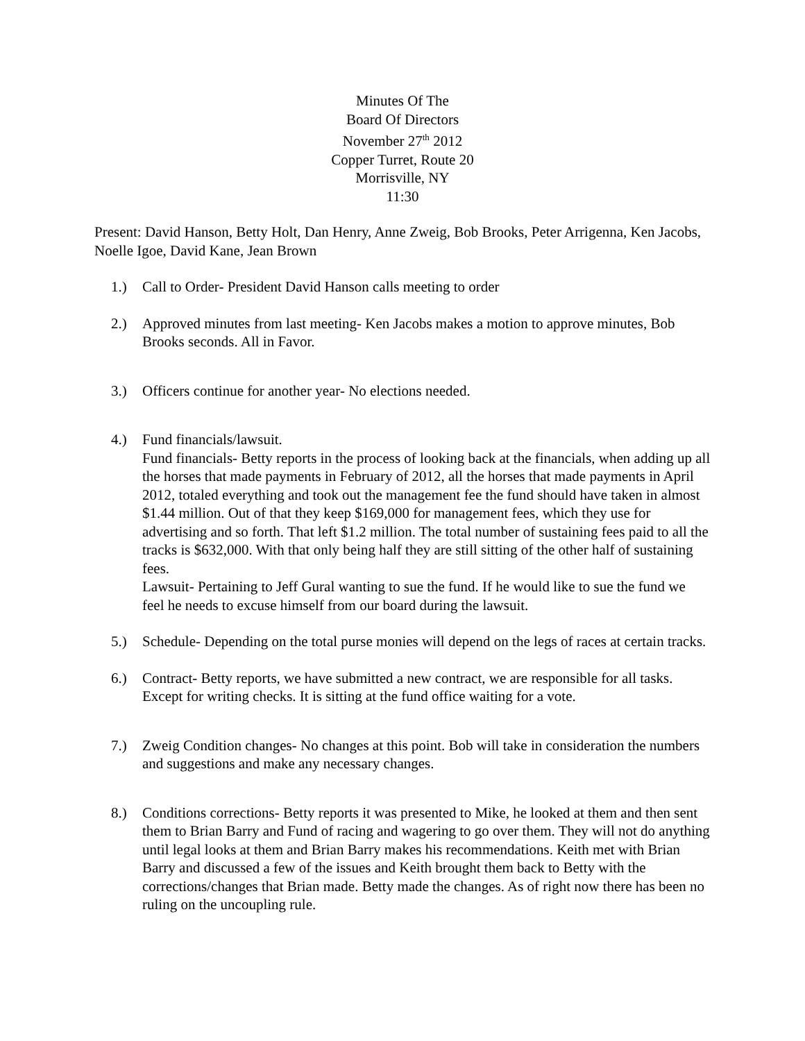Minutes Of The
Board Of Directors
November 27<sup>th</sup> 2012
Copper Turret, Route 20
Morrisville, NY
11:30
Present: David Hanson, Betty Holt, Dan Henry, Anne Zweig, Bob Brooks, Peter Arrigenna, Ken Jacobs, Noelle Igoe, David Kane, Jean Brown
1.) Call to Order- President David Hanson calls meeting to order
2.) Approved minutes from last meeting- Ken Jacobs makes a motion to approve minutes, Bob Brooks seconds. All in Favor.
3.) Officers continue for another year- No elections needed.
4.) Fund financials/lawsuit.
Fund financials- Betty reports in the process of looking back at the financials, when adding up all the horses that made payments in February of 2012, all the horses that made payments in April 2012, totaled everything and took out the management fee the fund should have taken in almost $1.44 million. Out of that they keep $169,000 for management fees, which they use for advertising and so forth. That left $1.2 million. The total number of sustaining fees paid to all the tracks is $632,000. With that only being half they are still sitting of the other half of sustaining fees.
Lawsuit- Pertaining to Jeff Gural wanting to sue the fund. If he would like to sue the fund we feel he needs to excuse himself from our board during the lawsuit.
5.) Schedule- Depending on the total purse monies will depend on the legs of races at certain tracks.
6.) Contract- Betty reports, we have submitted a new contract, we are responsible for all tasks. Except for writing checks. It is sitting at the fund office waiting for a vote.
7.) Zweig Condition changes- No changes at this point. Bob will take in consideration the numbers and suggestions and make any necessary changes.
8.) Conditions corrections- Betty reports it was presented to Mike, he looked at them and then sent them to Brian Barry and Fund of racing and wagering to go over them. They will not do anything until legal looks at them and Brian Barry makes his recommendations. Keith met with Brian Barry and discussed a few of the issues and Keith brought them back to Betty with the corrections/changes that Brian made. Betty made the changes. As of right now there has been no ruling on the uncoupling rule.